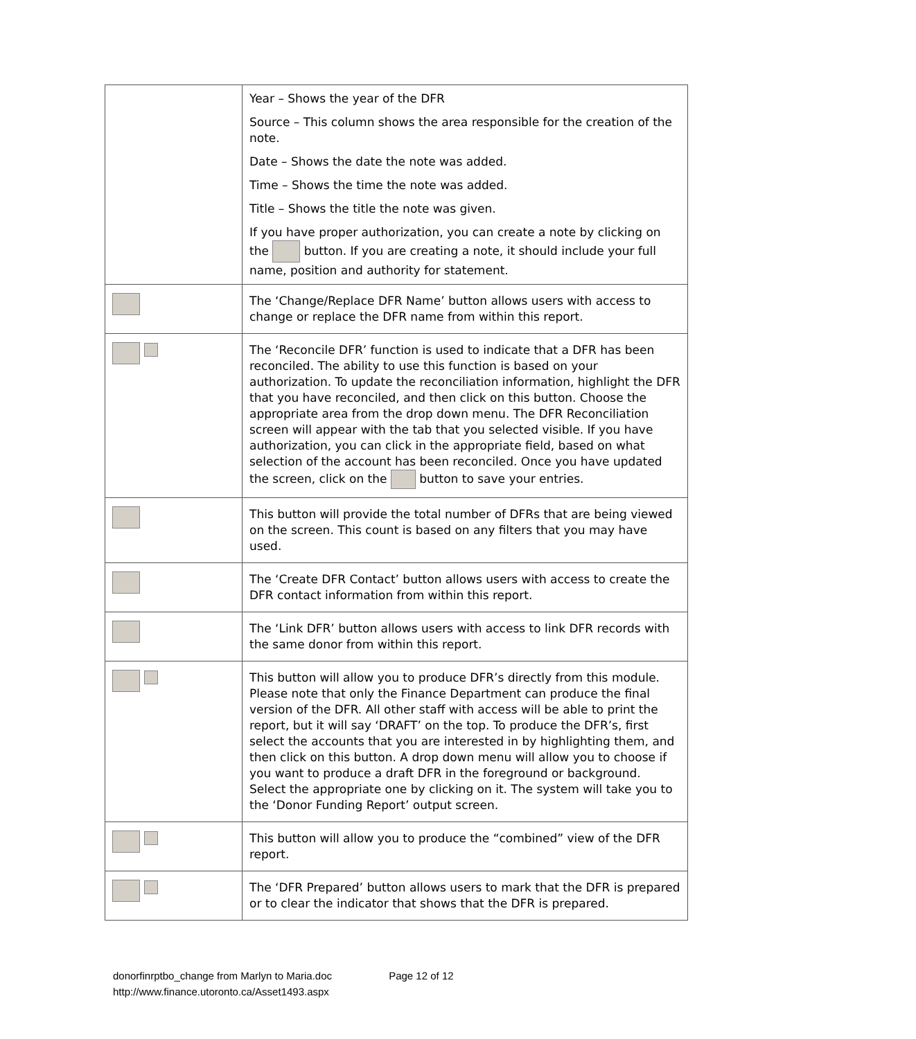| | Year – Shows the year of the DFR Source – This column shows the area responsible for the creation of the note. Date – Shows the date the note was added. Time – Shows the time the note was added. Title – Shows the title the note was given. If you have proper authorization, you can create a note by clicking on the button. If you are creating a note, it should include your full name, position and authority for statement. |
| | The ‘Change/Replace DFR Name’ button allows users with access to change or replace the DFR name from within this report. |
| | The ‘Reconcile DFR’ function is used to indicate that a DFR has been reconciled. The ability to use this function is based on your authorization. To update the reconciliation information, highlight the DFR that you have reconciled, and then click on this button. Choose the appropriate area from the drop down menu. The DFR Reconciliation screen will appear with the tab that you selected visible. If you have authorization, you can click in the appropriate field, based on what selection of the account has been reconciled. Once you have updated the screen, click on the button to save your entries. |
| | This button will provide the total number of DFRs that are being viewed on the screen. This count is based on any filters that you may have used. |
| | The ‘Create DFR Contact’ button allows users with access to create the DFR contact information from within this report. |
| | The ‘Link DFR’ button allows users with access to link DFR records with the same donor from within this report. |
| | This button will allow you to produce DFR’s directly from this module. Please note that only the Finance Department can produce the final version of the DFR. All other staff with access will be able to print the report, but it will say ‘DRAFT’ on the top. To produce the DFR’s, first select the accounts that you are interested in by highlighting them, and then click on this button. A drop down menu will allow you to choose if you want to produce a draft DFR in the foreground or background. Select the appropriate one by clicking on it. The system will take you to the ‘Donor Funding Report’ output screen. |
| | This button will allow you to produce the “combined” view of the DFR report. |
| | The ‘DFR Prepared’ button allows users to mark that the DFR is prepared or to clear the indicator that shows that the DFR is prepared. |
donorfinrptbo_change from Marlyn to Maria.doc Page 12 of 12
http://www.finance.utoronto.ca/Asset1493.aspx